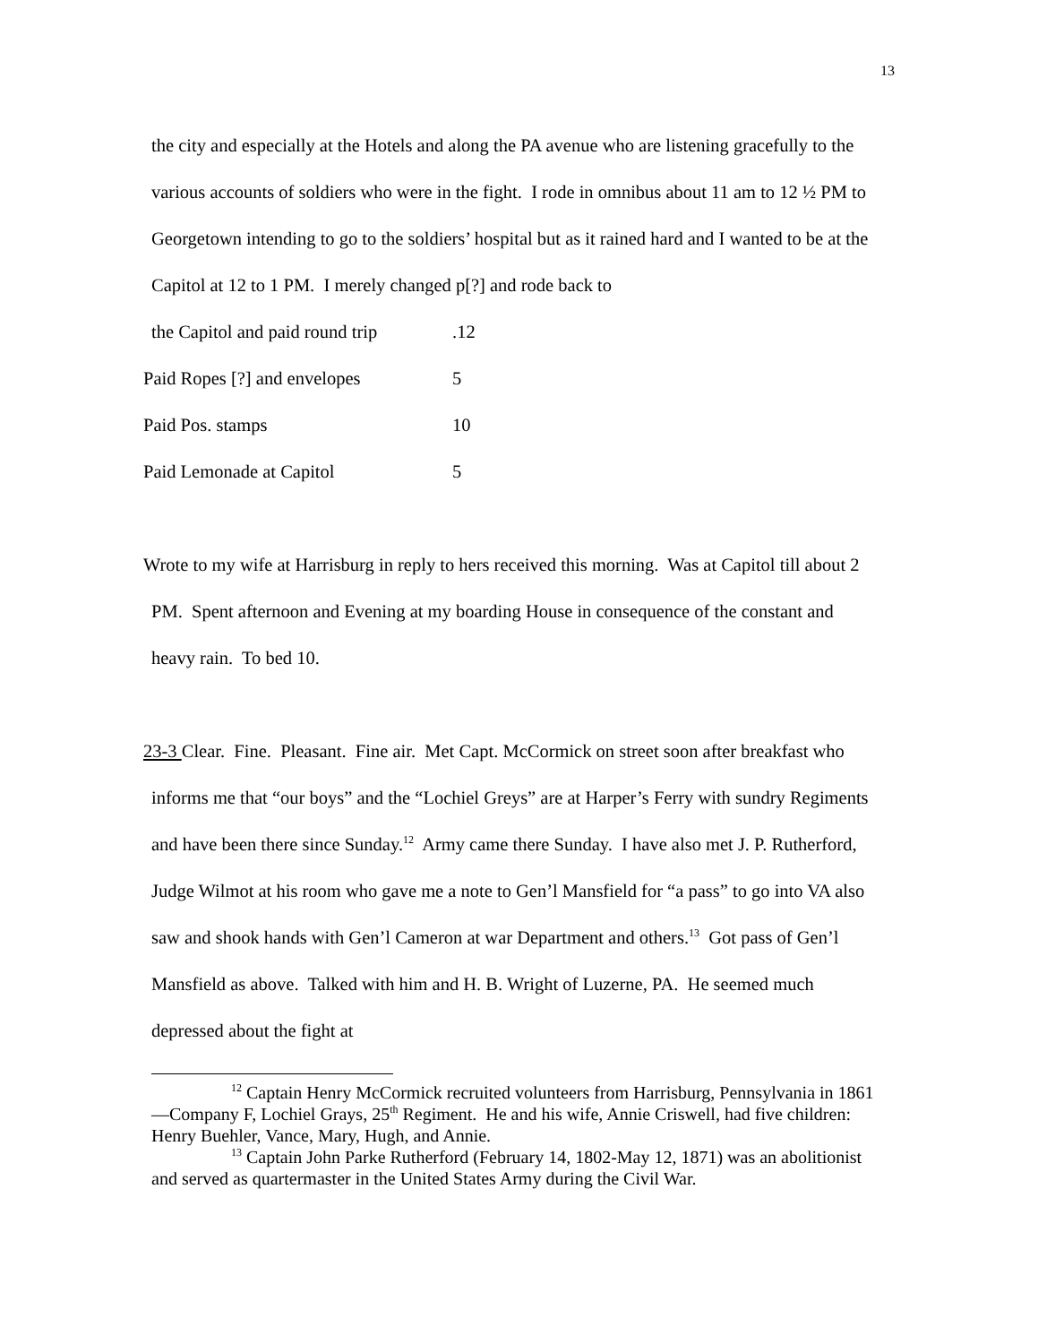13
the city and especially at the Hotels and along the PA avenue who are listening gracefully to the various accounts of soldiers who were in the fight. I rode in omnibus about 11 am to 12 ½ PM to Georgetown intending to go to the soldiers’ hospital but as it rained hard and I wanted to be at the Capitol at 12 to 1 PM. I merely changed p[?] and rode back to
the Capitol and paid round trip.12
Paid Ropes [?] and envelopes 5
Paid Pos. stamps 10
Paid Lemonade at Capitol 5
Wrote to my wife at Harrisburg in reply to hers received this morning. Was at Capitol till about 2 PM. Spent afternoon and Evening at my boarding House in consequence of the constant and heavy rain. To bed 10.
23-3 Clear. Fine. Pleasant. Fine air. Met Capt. McCormick on street soon after breakfast who informs me that “our boys” and the “Lochiel Greys” are at Harper’s Ferry with sundry Regiments and have been there since Sunday.<sup>12</sup> Army came there Sunday. I have also met J. P. Rutherford, Judge Wilmot at his room who gave me a note to Gen’l Mansfield for “a pass” to go into VA also saw and shook hands with Gen’l Cameron at war Department and others.<sup>13</sup> Got pass of Gen’l Mansfield as above. Talked with him and H. B. Wright of Luzerne, PA. He seemed much depressed about the fight at
<sup>12</sup> Captain Henry McCormick recruited volunteers from Harrisburg, Pennsylvania in 1861—Company F, Lochiel Grays, 25<sup>th</sup> Regiment. He and his wife, Annie Criswell, had five children: Henry Buehler, Vance, Mary, Hugh, and Annie.
<sup>13</sup> Captain John Parke Rutherford (February 14, 1802-May 12, 1871) was an abolitionist and served as quartermaster in the United States Army during the Civil War.